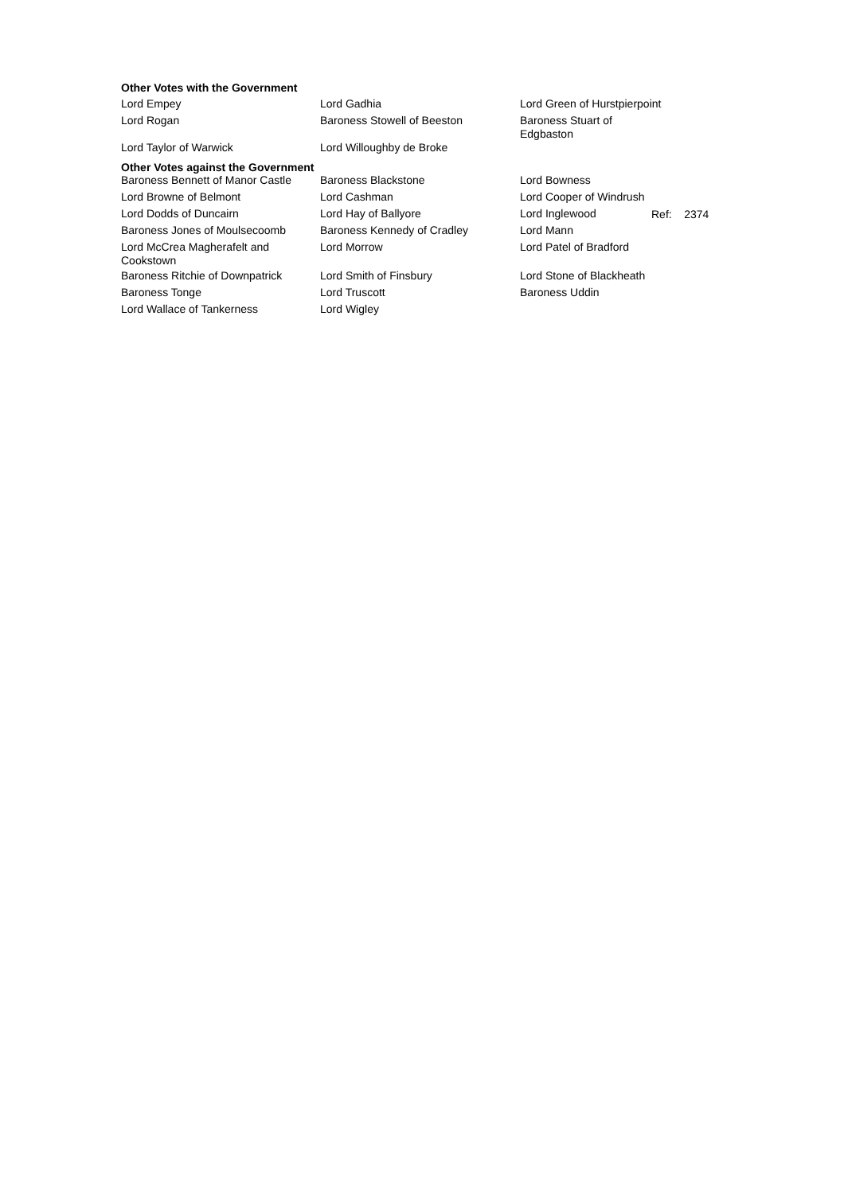Other Votes with the Government
| Lord Empey | Lord Gadhia | Lord Green of Hurstpierpoint |
| Lord Rogan | Baroness Stowell of Beeston | Baroness Stuart of Edgbaston |
| Lord Taylor of Warwick | Lord Willoughby de Broke | |
Other Votes against the Government
| Baroness Bennett of Manor Castle | Baroness Blackstone | Lord Bowness |
| Lord Browne of Belmont | Lord Cashman | Lord Cooper of Windrush |
| Lord Dodds of Duncairn | Lord Hay of Ballyore | Lord Inglewood |
| Baroness Jones of Moulsecoomb | Baroness Kennedy of Cradley | Lord Mann |
| Lord McCrea Magherafelt and Cookstown | Lord Morrow | Lord Patel of Bradford |
| Baroness Ritchie of Downpatrick | Lord Smith of Finsbury | Lord Stone of Blackheath |
| Baroness Tonge | Lord Truscott | Baroness Uddin |
| Lord Wallace of Tankerness | Lord Wigley | |
Ref: 2374